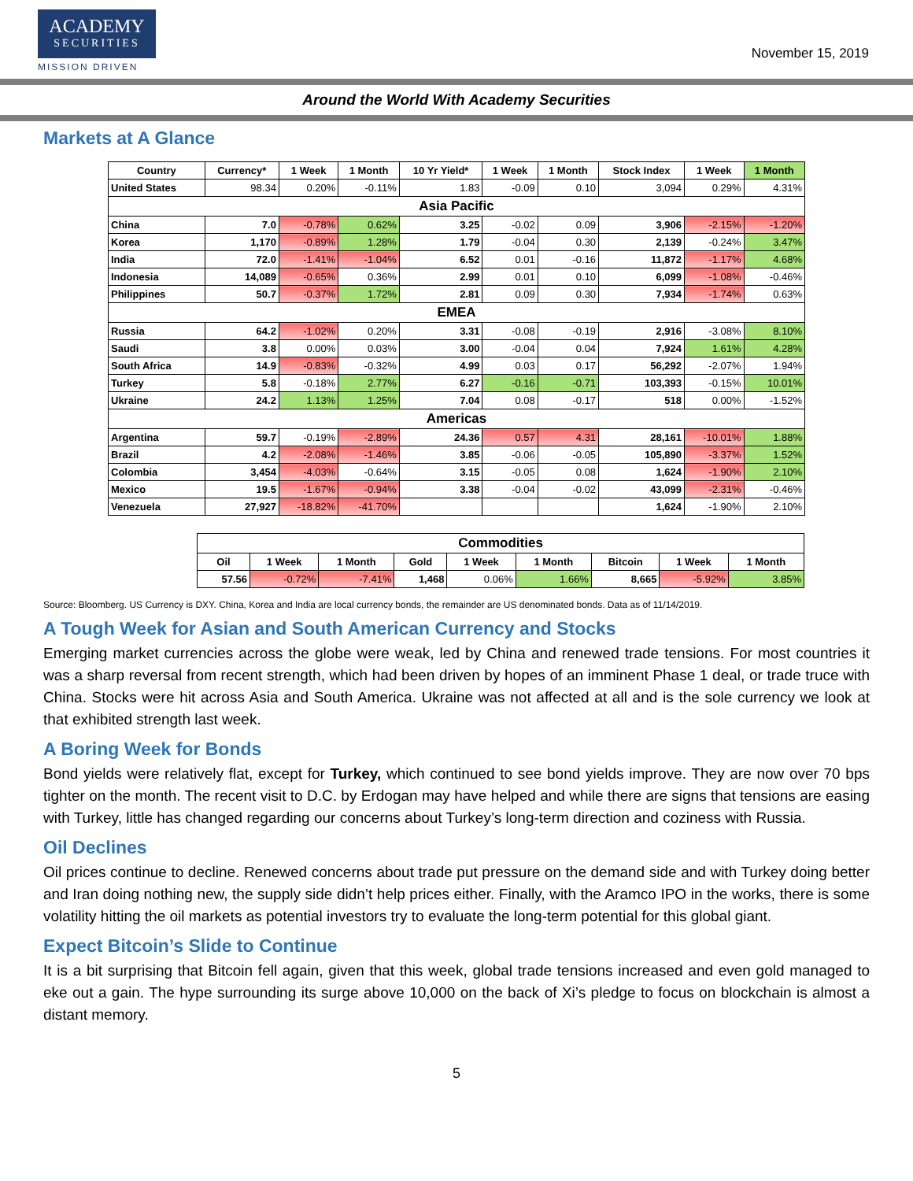ACADEMY
SECURITIES
MISSION DRIVEN
November 15, 2019
Around the World With Academy Securities
Markets at A Glance
| Country | Currency* | 1 Week | 1 Month | 10 Yr Yield* | 1 Week | 1 Month | Stock Index | 1 Week | 1 Month |
| --- | --- | --- | --- | --- | --- | --- | --- | --- | --- |
| United States | 98.34 | 0.20% | -0.11% | 1.83 | -0.09 | 0.10 | 3,094 | 0.29% | 4.31% |
| Asia Pacific | | | | | | | | | |
| China | 7.0 | -0.78% | 0.62% | 3.25 | -0.02 | 0.09 | 3,906 | -2.15% | -1.20% |
| Korea | 1,170 | -0.89% | 1.28% | 1.79 | -0.04 | 0.30 | 2,139 | -0.24% | 3.47% |
| India | 72.0 | -1.41% | -1.04% | 6.52 | 0.01 | -0.16 | 11,872 | -1.17% | 4.68% |
| Indonesia | 14,089 | -0.65% | 0.36% | 2.99 | 0.01 | 0.10 | 6,099 | -1.08% | -0.46% |
| Philippines | 50.7 | -0.37% | 1.72% | 2.81 | 0.09 | 0.30 | 7,934 | -1.74% | 0.63% |
| EMEA | | | | | | | | | |
| Russia | 64.2 | -1.02% | 0.20% | 3.31 | -0.08 | -0.19 | 2,916 | -3.08% | 8.10% |
| Saudi | 3.8 | 0.00% | 0.03% | 3.00 | -0.04 | 0.04 | 7,924 | 1.61% | 4.28% |
| South Africa | 14.9 | -0.83% | -0.32% | 4.99 | 0.03 | 0.17 | 56,292 | -2.07% | 1.94% |
| Turkey | 5.8 | -0.18% | 2.77% | 6.27 | -0.16 | -0.71 | 103,393 | -0.15% | 10.01% |
| Ukraine | 24.2 | 1.13% | 1.25% | 7.04 | 0.08 | -0.17 | 518 | 0.00% | -1.52% |
| Americas | | | | | | | | | |
| Argentina | 59.7 | -0.19% | -2.89% | 24.36 | 0.57 | 4.31 | 28,161 | -10.01% | 1.88% |
| Brazil | 4.2 | -2.08% | -1.46% | 3.85 | -0.06 | -0.05 | 105,890 | -3.37% | 1.52% |
| Colombia | 3,454 | -4.03% | -0.64% | 3.15 | -0.05 | 0.08 | 1,624 | -1.90% | 2.10% |
| Mexico | 19.5 | -1.67% | -0.94% | 3.38 | -0.04 | -0.02 | 43,099 | -2.31% | -0.46% |
| Venezuela | 27,927 | -18.82% | -41.70% | | | | 1,624 | -1.90% | 2.10% |
| Commodities | | | | | | | | |
| Oil | 1 Week | 1 Month | Gold | 1 Week | 1 Month | Bitcoin | 1 Week | 1 Month |
| 57.56 | -0.72% | -7.41% | 1,468 | 0.06% | 1.66% | 8,665 | -5.92% | 3.85% |
Source: Bloomberg. US Currency is DXY. China, Korea and India are local currency bonds, the remainder are US denominated bonds. Data as of 11/14/2019.
A Tough Week for Asian and South American Currency and Stocks
Emerging market currencies across the globe were weak, led by China and renewed trade tensions. For most countries it was a sharp reversal from recent strength, which had been driven by hopes of an imminent Phase 1 deal, or trade truce with China. Stocks were hit across Asia and South America. Ukraine was not affected at all and is the sole currency we look at that exhibited strength last week.
A Boring Week for Bonds
Bond yields were relatively flat, except for Turkey, which continued to see bond yields improve. They are now over 70 bps tighter on the month. The recent visit to D.C. by Erdogan may have helped and while there are signs that tensions are easing with Turkey, little has changed regarding our concerns about Turkey’s long-term direction and coziness with Russia.
Oil Declines
Oil prices continue to decline. Renewed concerns about trade put pressure on the demand side and with Turkey doing better and Iran doing nothing new, the supply side didn’t help prices either. Finally, with the Aramco IPO in the works, there is some volatility hitting the oil markets as potential investors try to evaluate the long-term potential for this global giant.
Expect Bitcoin’s Slide to Continue
It is a bit surprising that Bitcoin fell again, given that this week, global trade tensions increased and even gold managed to eke out a gain. The hype surrounding its surge above 10,000 on the back of Xi’s pledge to focus on blockchain is almost a distant memory.
5